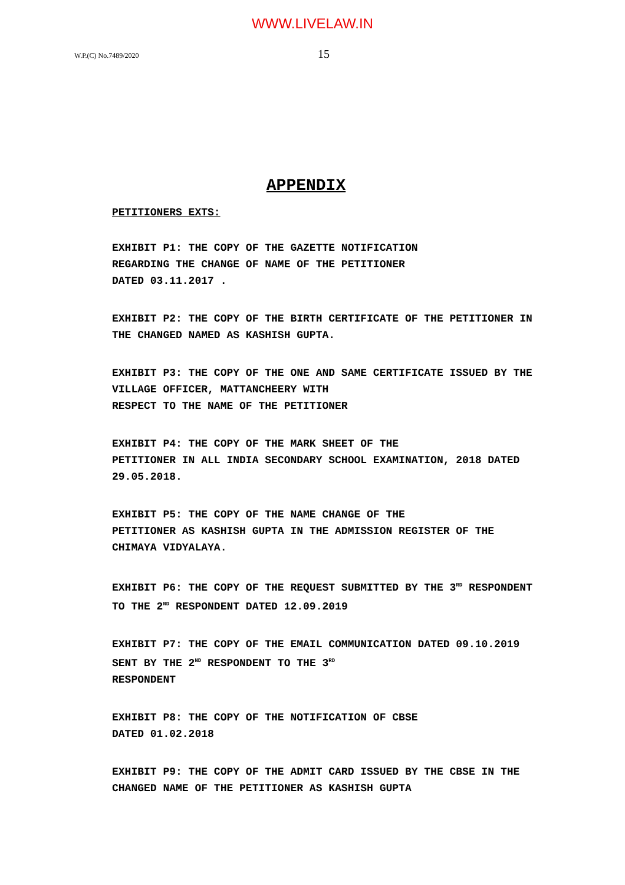WWW.LIVELAW.IN
W.P.(C) No.7489/2020 15
APPENDIX
PETITIONERS EXTS:
EXHIBIT P1: THE COPY OF THE GAZETTE NOTIFICATION
REGARDING THE CHANGE OF NAME OF THE PETITIONER
DATED 03.11.2017 .
EXHIBIT P2: THE COPY OF THE BIRTH CERTIFICATE OF THE PETITIONER IN THE CHANGED NAMED AS KASHISH GUPTA.
EXHIBIT P3: THE COPY OF THE ONE AND SAME CERTIFICATE ISSUED BY THE VILLAGE OFFICER, MATTANCHEERY WITH
RESPECT TO THE NAME OF THE PETITIONER
EXHIBIT P4: THE COPY OF THE MARK SHEET OF THE
PETITIONER IN ALL INDIA SECONDARY SCHOOL EXAMINATION, 2018 DATED 29.05.2018.
EXHIBIT P5: THE COPY OF THE NAME CHANGE OF THE
PETITIONER AS KASHISH GUPTA IN THE ADMISSION REGISTER OF THE CHIMAYA VIDYALAYA.
EXHIBIT P6: THE COPY OF THE REQUEST SUBMITTED BY THE 3<sup>RD</sup> RESPONDENT TO THE 2<sup>ND</sup> RESPONDENT DATED 12.09.2019
EXHIBIT P7: THE COPY OF THE EMAIL COMMUNICATION DATED 09.10.2019 SENT BY THE 2<sup>ND</sup> RESPONDENT TO THE 3<sup>RD</sup>
RESPONDENT
EXHIBIT P8: THE COPY OF THE NOTIFICATION OF CBSE
DATED 01.02.2018
EXHIBIT P9: THE COPY OF THE ADMIT CARD ISSUED BY THE CBSE IN THE CHANGED NAME OF THE PETITIONER AS KASHISH GUPTA